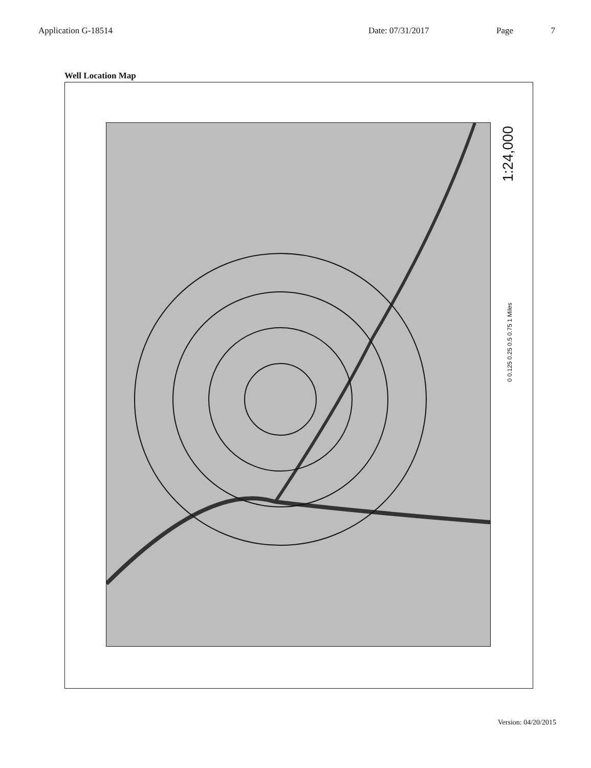Application G-18514 Date: 07/31/2017 Page 7
Well Location Map
1:24,000
0 0.125 0.25 0.5 0.75 1 Miles
Version: 04/20/2015